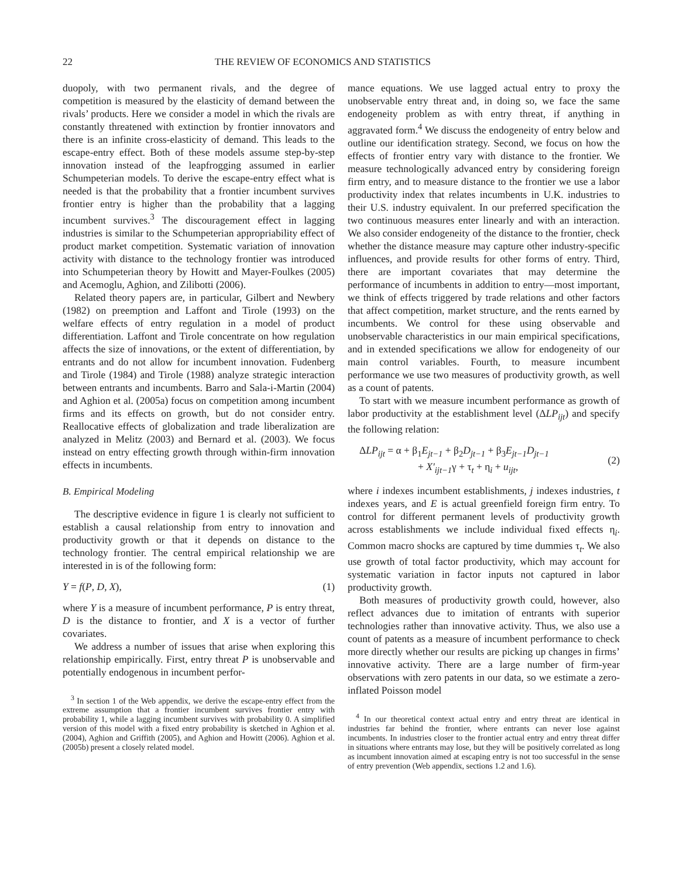22 THE REVIEW OF ECONOMICS AND STATISTICS
duopoly, with two permanent rivals, and the degree of competition is measured by the elasticity of demand between the rivals’ products. Here we consider a model in which the rivals are constantly threatened with extinction by frontier innovators and there is an infinite cross-elasticity of demand. This leads to the escape-entry effect. Both of these models assume step-by-step innovation instead of the leapfrogging assumed in earlier Schumpeterian models. To derive the escape-entry effect what is needed is that the probability that a frontier incumbent survives frontier entry is higher than the probability that a lagging incumbent survives.<sup>3</sup> The discouragement effect in lagging industries is similar to the Schumpeterian appropriability effect of product market competition. Systematic variation of innovation activity with distance to the technology frontier was introduced into Schumpeterian theory by Howitt and Mayer-Foulkes (2005) and Acemoglu, Aghion, and Zilibotti (2006).
Related theory papers are, in particular, Gilbert and Newbery (1982) on preemption and Laffont and Tirole (1993) on the welfare effects of entry regulation in a model of product differentiation. Laffont and Tirole concentrate on how regulation affects the size of innovations, or the extent of differentiation, by entrants and do not allow for incumbent innovation. Fudenberg and Tirole (1984) and Tirole (1988) analyze strategic interaction between entrants and incumbents. Barro and Sala-i-Martin (2004) and Aghion et al. (2005a) focus on competition among incumbent firms and its effects on growth, but do not consider entry. Reallocative effects of globalization and trade liberalization are analyzed in Melitz (2003) and Bernard et al. (2003). We focus instead on entry effecting growth through within-firm innovation effects in incumbents.
B. Empirical Modeling
The descriptive evidence in figure 1 is clearly not sufficient to establish a causal relationship from entry to innovation and productivity growth or that it depends on distance to the technology frontier. The central empirical relationship we are interested in is of the following form:
Y = f(P, D, X), (1)
where Y is a measure of incumbent performance, P is entry threat, D is the distance to frontier, and X is a vector of further covariates.
We address a number of issues that arise when exploring this relationship empirically. First, entry threat P is unobservable and potentially endogenous in incumbent perfor-
<sup>3</sup> In section 1 of the Web appendix, we derive the escape-entry effect from the extreme assumption that a frontier incumbent survives frontier entry with probability 1, while a lagging incumbent survives with probability 0. A simplified version of this model with a fixed entry probability is sketched in Aghion et al. (2004), Aghion and Griffith (2005), and Aghion and Howitt (2006). Aghion et al. (2005b) present a closely related model.
mance equations. We use lagged actual entry to proxy the unobservable entry threat and, in doing so, we face the same endogeneity problem as with entry threat, if anything in aggravated form.<sup>4</sup> We discuss the endogeneity of entry below and outline our identification strategy. Second, we focus on how the effects of frontier entry vary with distance to the frontier. We measure technologically advanced entry by considering foreign firm entry, and to measure distance to the frontier we use a labor productivity index that relates incumbents in U.K. industries to their U.S. industry equivalent. In our preferred specification the two continuous measures enter linearly and with an interaction. We also consider endogeneity of the distance to the frontier, check whether the distance measure may capture other industry-specific influences, and provide results for other forms of entry. Third, there are important covariates that may determine the performance of incumbents in addition to entry—most important, we think of effects triggered by trade relations and other factors that affect competition, market structure, and the rents earned by incumbents. We control for these using observable and unobservable characteristics in our main empirical specifications, and in extended specifications we allow for endogeneity of our main control variables. Fourth, to measure incumbent performance we use two measures of productivity growth, as well as a count of patents.
To start with we measure incumbent performance as growth of labor productivity at the establishment level (ΔLP<sub>ijt</sub>) and specify the following relation:
ΔLP<sub>ijt</sub> = α + β<sub>1</sub>E<sub>jt−1</sub> + β<sub>2</sub>D<sub>jt−1</sub> + β<sub>3</sub>E<sub>jt−1</sub>D<sub>jt−1</sub>
+ X′<sub>ijt−1</sub>γ + τ<sub>t</sub> + η<sub>i</sub> + u<sub>ijt</sub>, (2)
where i indexes incumbent establishments, j indexes industries, t indexes years, and E is actual greenfield foreign firm entry. To control for different permanent levels of productivity growth across establishments we include individual fixed effects η<sub>i</sub>. Common macro shocks are captured by time dummies τ<sub>t</sub>. We also use growth of total factor productivity, which may account for systematic variation in factor inputs not captured in labor productivity growth.
Both measures of productivity growth could, however, also reflect advances due to imitation of entrants with superior technologies rather than innovative activity. Thus, we also use a count of patents as a measure of incumbent performance to check more directly whether our results are picking up changes in firms’ innovative activity. There are a large number of firm-year observations with zero patents in our data, so we estimate a zero-inflated Poisson model
<sup>4</sup> In our theoretical context actual entry and entry threat are identical in industries far behind the frontier, where entrants can never lose against incumbents. In industries closer to the frontier actual entry and entry threat differ in situations where entrants may lose, but they will be positively correlated as long as incumbent innovation aimed at escaping entry is not too successful in the sense of entry prevention (Web appendix, sections 1.2 and 1.6).